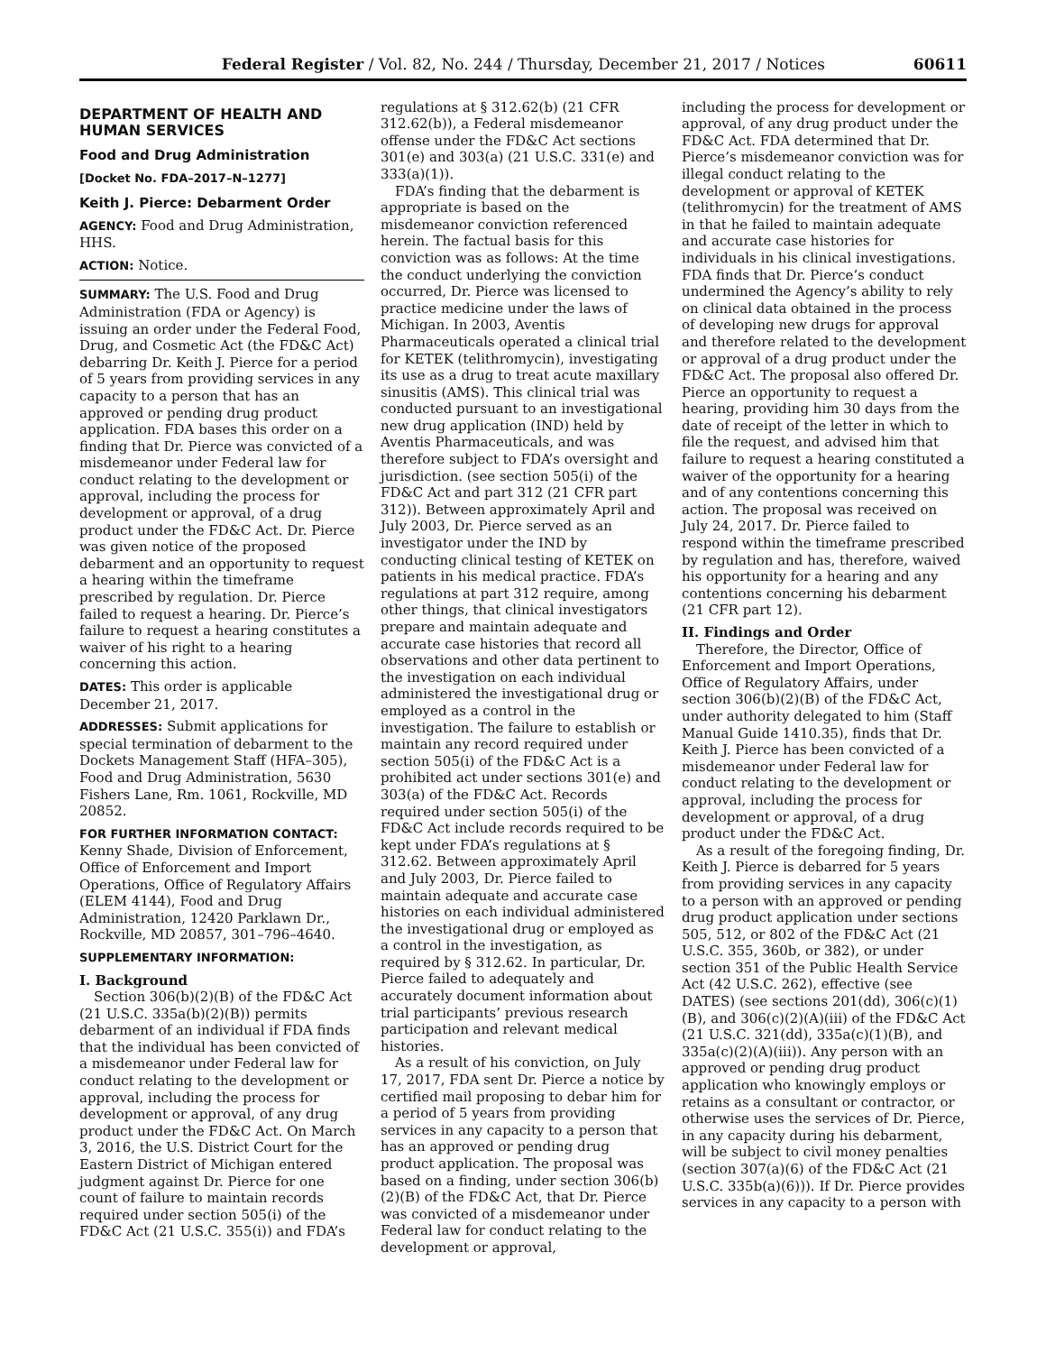Federal Register / Vol. 82, No. 244 / Thursday, December 21, 2017 / Notices 60611
DEPARTMENT OF HEALTH AND HUMAN SERVICES
Food and Drug Administration
[Docket No. FDA–2017–N–1277]
Keith J. Pierce: Debarment Order
AGENCY: Food and Drug Administration, HHS.
ACTION: Notice.
SUMMARY: The U.S. Food and Drug Administration (FDA or Agency) is issuing an order under the Federal Food, Drug, and Cosmetic Act (the FD&C Act) debarring Dr. Keith J. Pierce for a period of 5 years from providing services in any capacity to a person that has an approved or pending drug product application. FDA bases this order on a finding that Dr. Pierce was convicted of a misdemeanor under Federal law for conduct relating to the development or approval, including the process for development or approval, of a drug product under the FD&C Act. Dr. Pierce was given notice of the proposed debarment and an opportunity to request a hearing within the timeframe prescribed by regulation. Dr. Pierce failed to request a hearing. Dr. Pierce’s failure to request a hearing constitutes a waiver of his right to a hearing concerning this action.
DATES: This order is applicable December 21, 2017.
ADDRESSES: Submit applications for special termination of debarment to the Dockets Management Staff (HFA–305), Food and Drug Administration, 5630 Fishers Lane, Rm. 1061, Rockville, MD 20852.
FOR FURTHER INFORMATION CONTACT:
Kenny Shade, Division of Enforcement, Office of Enforcement and Import Operations, Office of Regulatory Affairs (ELEM 4144), Food and Drug Administration, 12420 Parklawn Dr., Rockville, MD 20857, 301–796–4640.
SUPPLEMENTARY INFORMATION:
I. Background
Section 306(b)(2)(B) of the FD&C Act (21 U.S.C. 335a(b)(2)(B)) permits debarment of an individual if FDA finds that the individual has been convicted of a misdemeanor under Federal law for conduct relating to the development or approval, including the process for development or approval, of any drug product under the FD&C Act. On March 3, 2016, the U.S. District Court for the Eastern District of Michigan entered judgment against Dr. Pierce for one count of failure to maintain records required under section 505(i) of the FD&C Act (21 U.S.C. 355(i)) and FDA’s
regulations at § 312.62(b) (21 CFR 312.62(b)), a Federal misdemeanor offense under the FD&C Act sections 301(e) and 303(a) (21 U.S.C. 331(e) and 333(a)(1)).
FDA’s finding that the debarment is appropriate is based on the misdemeanor conviction referenced herein. The factual basis for this conviction was as follows: At the time the conduct underlying the conviction occurred, Dr. Pierce was licensed to practice medicine under the laws of Michigan. In 2003, Aventis Pharmaceuticals operated a clinical trial for KETEK (telithromycin), investigating its use as a drug to treat acute maxillary sinusitis (AMS). This clinical trial was conducted pursuant to an investigational new drug application (IND) held by Aventis Pharmaceuticals, and was therefore subject to FDA’s oversight and jurisdiction. (see section 505(i) of the FD&C Act and part 312 (21 CFR part 312)). Between approximately April and July 2003, Dr. Pierce served as an investigator under the IND by conducting clinical testing of KETEK on patients in his medical practice. FDA’s regulations at part 312 require, among other things, that clinical investigators prepare and maintain adequate and accurate case histories that record all observations and other data pertinent to the investigation on each individual administered the investigational drug or employed as a control in the investigation. The failure to establish or maintain any record required under section 505(i) of the FD&C Act is a prohibited act under sections 301(e) and 303(a) of the FD&C Act. Records required under section 505(i) of the FD&C Act include records required to be kept under FDA’s regulations at § 312.62. Between approximately April and July 2003, Dr. Pierce failed to maintain adequate and accurate case histories on each individual administered the investigational drug or employed as a control in the investigation, as required by § 312.62. In particular, Dr. Pierce failed to adequately and accurately document information about trial participants’ previous research participation and relevant medical histories.
As a result of his conviction, on July 17, 2017, FDA sent Dr. Pierce a notice by certified mail proposing to debar him for a period of 5 years from providing services in any capacity to a person that has an approved or pending drug product application. The proposal was based on a finding, under section 306(b)(2)(B) of the FD&C Act, that Dr. Pierce was convicted of a misdemeanor under Federal law for conduct relating to the development or approval,
including the process for development or approval, of any drug product under the FD&C Act. FDA determined that Dr. Pierce’s misdemeanor conviction was for illegal conduct relating to the development or approval of KETEK (telithromycin) for the treatment of AMS in that he failed to maintain adequate and accurate case histories for individuals in his clinical investigations. FDA finds that Dr. Pierce’s conduct undermined the Agency’s ability to rely on clinical data obtained in the process of developing new drugs for approval and therefore related to the development or approval of a drug product under the FD&C Act. The proposal also offered Dr. Pierce an opportunity to request a hearing, providing him 30 days from the date of receipt of the letter in which to file the request, and advised him that failure to request a hearing constituted a waiver of the opportunity for a hearing and of any contentions concerning this action. The proposal was received on July 24, 2017. Dr. Pierce failed to respond within the timeframe prescribed by regulation and has, therefore, waived his opportunity for a hearing and any contentions concerning his debarment (21 CFR part 12).
II. Findings and Order
Therefore, the Director, Office of Enforcement and Import Operations, Office of Regulatory Affairs, under section 306(b)(2)(B) of the FD&C Act, under authority delegated to him (Staff Manual Guide 1410.35), finds that Dr. Keith J. Pierce has been convicted of a misdemeanor under Federal law for conduct relating to the development or approval, including the process for development or approval, of a drug product under the FD&C Act.
As a result of the foregoing finding, Dr. Keith J. Pierce is debarred for 5 years from providing services in any capacity to a person with an approved or pending drug product application under sections 505, 512, or 802 of the FD&C Act (21 U.S.C. 355, 360b, or 382), or under section 351 of the Public Health Service Act (42 U.S.C. 262), effective (see DATES) (see sections 201(dd), 306(c)(1)(B), and 306(c)(2)(A)(iii) of the FD&C Act (21 U.S.C. 321(dd), 335a(c)(1)(B), and 335a(c)(2)(A)(iii)). Any person with an approved or pending drug product application who knowingly employs or retains as a consultant or contractor, or otherwise uses the services of Dr. Pierce, in any capacity during his debarment, will be subject to civil money penalties (section 307(a)(6) of the FD&C Act (21 U.S.C. 335b(a)(6))). If Dr. Pierce provides services in any capacity to a person with